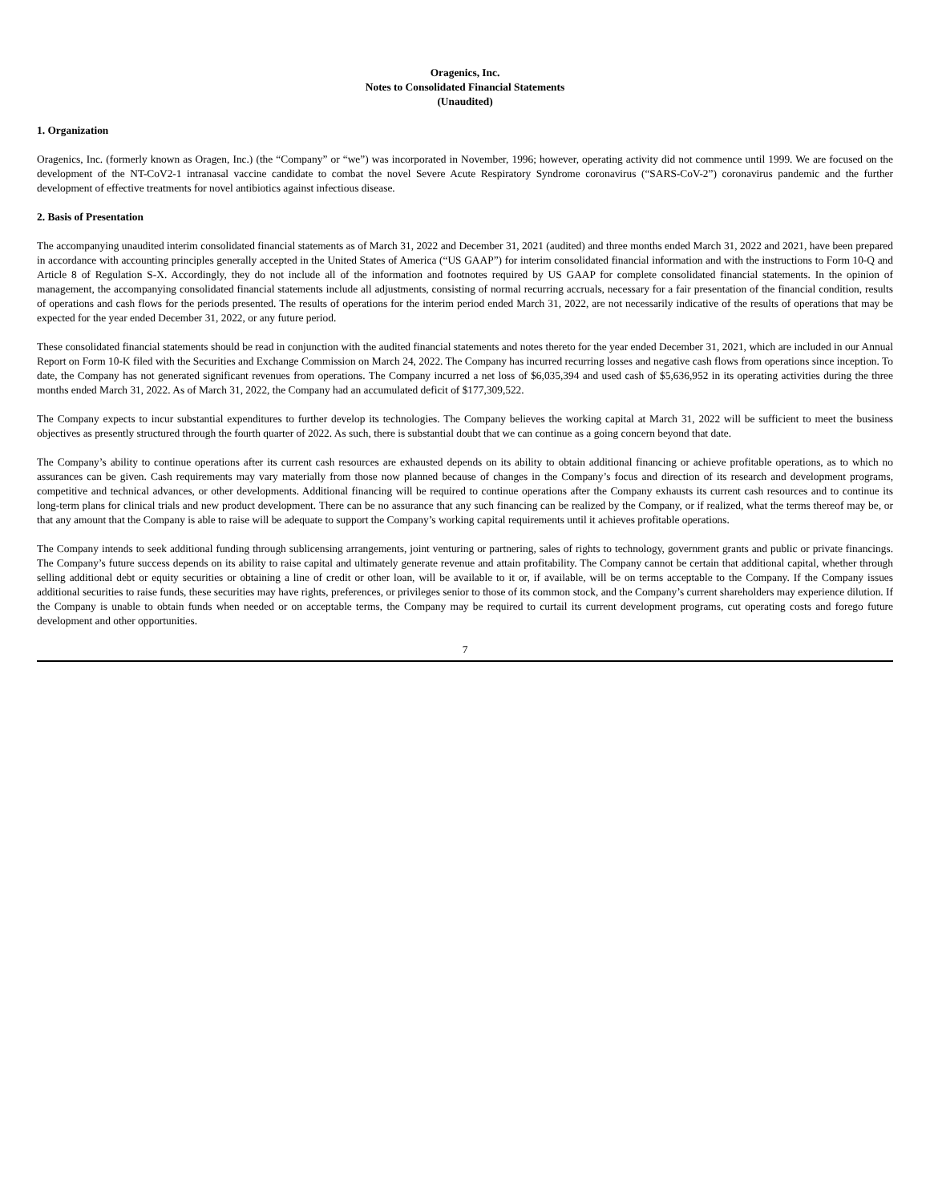Oragenics, Inc.
Notes to Consolidated Financial Statements
(Unaudited)
1. Organization
Oragenics, Inc. (formerly known as Oragen, Inc.) (the “Company” or “we”) was incorporated in November, 1996; however, operating activity did not commence until 1999. We are focused on the development of the NT-CoV2-1 intranasal vaccine candidate to combat the novel Severe Acute Respiratory Syndrome coronavirus (“SARS-CoV-2”) coronavirus pandemic and the further development of effective treatments for novel antibiotics against infectious disease.
2. Basis of Presentation
The accompanying unaudited interim consolidated financial statements as of March 31, 2022 and December 31, 2021 (audited) and three months ended March 31, 2022 and 2021, have been prepared in accordance with accounting principles generally accepted in the United States of America (“US GAAP”) for interim consolidated financial information and with the instructions to Form 10-Q and Article 8 of Regulation S-X. Accordingly, they do not include all of the information and footnotes required by US GAAP for complete consolidated financial statements. In the opinion of management, the accompanying consolidated financial statements include all adjustments, consisting of normal recurring accruals, necessary for a fair presentation of the financial condition, results of operations and cash flows for the periods presented. The results of operations for the interim period ended March 31, 2022, are not necessarily indicative of the results of operations that may be expected for the year ended December 31, 2022, or any future period.
These consolidated financial statements should be read in conjunction with the audited financial statements and notes thereto for the year ended December 31, 2021, which are included in our Annual Report on Form 10-K filed with the Securities and Exchange Commission on March 24, 2022. The Company has incurred recurring losses and negative cash flows from operations since inception. To date, the Company has not generated significant revenues from operations. The Company incurred a net loss of $6,035,394 and used cash of $5,636,952 in its operating activities during the three months ended March 31, 2022. As of March 31, 2022, the Company had an accumulated deficit of $177,309,522.
The Company expects to incur substantial expenditures to further develop its technologies. The Company believes the working capital at March 31, 2022 will be sufficient to meet the business objectives as presently structured through the fourth quarter of 2022. As such, there is substantial doubt that we can continue as a going concern beyond that date.
The Company’s ability to continue operations after its current cash resources are exhausted depends on its ability to obtain additional financing or achieve profitable operations, as to which no assurances can be given. Cash requirements may vary materially from those now planned because of changes in the Company’s focus and direction of its research and development programs, competitive and technical advances, or other developments. Additional financing will be required to continue operations after the Company exhausts its current cash resources and to continue its long-term plans for clinical trials and new product development. There can be no assurance that any such financing can be realized by the Company, or if realized, what the terms thereof may be, or that any amount that the Company is able to raise will be adequate to support the Company’s working capital requirements until it achieves profitable operations.
The Company intends to seek additional funding through sublicensing arrangements, joint venturing or partnering, sales of rights to technology, government grants and public or private financings. The Company’s future success depends on its ability to raise capital and ultimately generate revenue and attain profitability. The Company cannot be certain that additional capital, whether through selling additional debt or equity securities or obtaining a line of credit or other loan, will be available to it or, if available, will be on terms acceptable to the Company. If the Company issues additional securities to raise funds, these securities may have rights, preferences, or privileges senior to those of its common stock, and the Company’s current shareholders may experience dilution. If the Company is unable to obtain funds when needed or on acceptable terms, the Company may be required to curtail its current development programs, cut operating costs and forego future development and other opportunities.
7